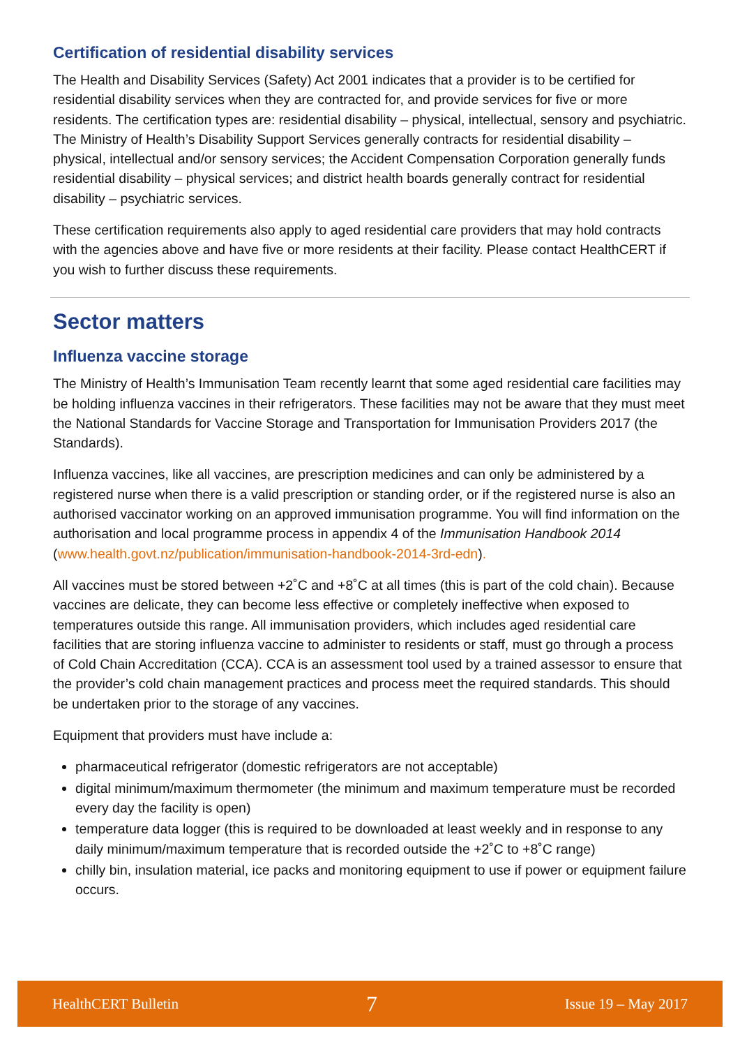Certification of residential disability services
The Health and Disability Services (Safety) Act 2001 indicates that a provider is to be certified for residential disability services when they are contracted for, and provide services for five or more residents. The certification types are: residential disability – physical, intellectual, sensory and psychiatric. The Ministry of Health’s Disability Support Services generally contracts for residential disability – physical, intellectual and/or sensory services; the Accident Compensation Corporation generally funds residential disability – physical services; and district health boards generally contract for residential disability – psychiatric services.
These certification requirements also apply to aged residential care providers that may hold contracts with the agencies above and have five or more residents at their facility. Please contact HealthCERT if you wish to further discuss these requirements.
Sector matters
Influenza vaccine storage
The Ministry of Health’s Immunisation Team recently learnt that some aged residential care facilities may be holding influenza vaccines in their refrigerators. These facilities may not be aware that they must meet the National Standards for Vaccine Storage and Transportation for Immunisation Providers 2017 (the Standards).
Influenza vaccines, like all vaccines, are prescription medicines and can only be administered by a registered nurse when there is a valid prescription or standing order, or if the registered nurse is also an authorised vaccinator working on an approved immunisation programme. You will find information on the authorisation and local programme process in appendix 4 of the Immunisation Handbook 2014 (www.health.govt.nz/publication/immunisation-handbook-2014-3rd-edn).
All vaccines must be stored between +2˚C and +8˚C at all times (this is part of the cold chain). Because vaccines are delicate, they can become less effective or completely ineffective when exposed to temperatures outside this range. All immunisation providers, which includes aged residential care facilities that are storing influenza vaccine to administer to residents or staff, must go through a process of Cold Chain Accreditation (CCA). CCA is an assessment tool used by a trained assessor to ensure that the provider’s cold chain management practices and process meet the required standards. This should be undertaken prior to the storage of any vaccines.
Equipment that providers must have include a:
pharmaceutical refrigerator (domestic refrigerators are not acceptable)
digital minimum/maximum thermometer (the minimum and maximum temperature must be recorded every day the facility is open)
temperature data logger (this is required to be downloaded at least weekly and in response to any daily minimum/maximum temperature that is recorded outside the +2˚C to +8˚C range)
chilly bin, insulation material, ice packs and monitoring equipment to use if power or equipment failure occurs.
HealthCERT Bulletin 7 Issue 19 – May 2017